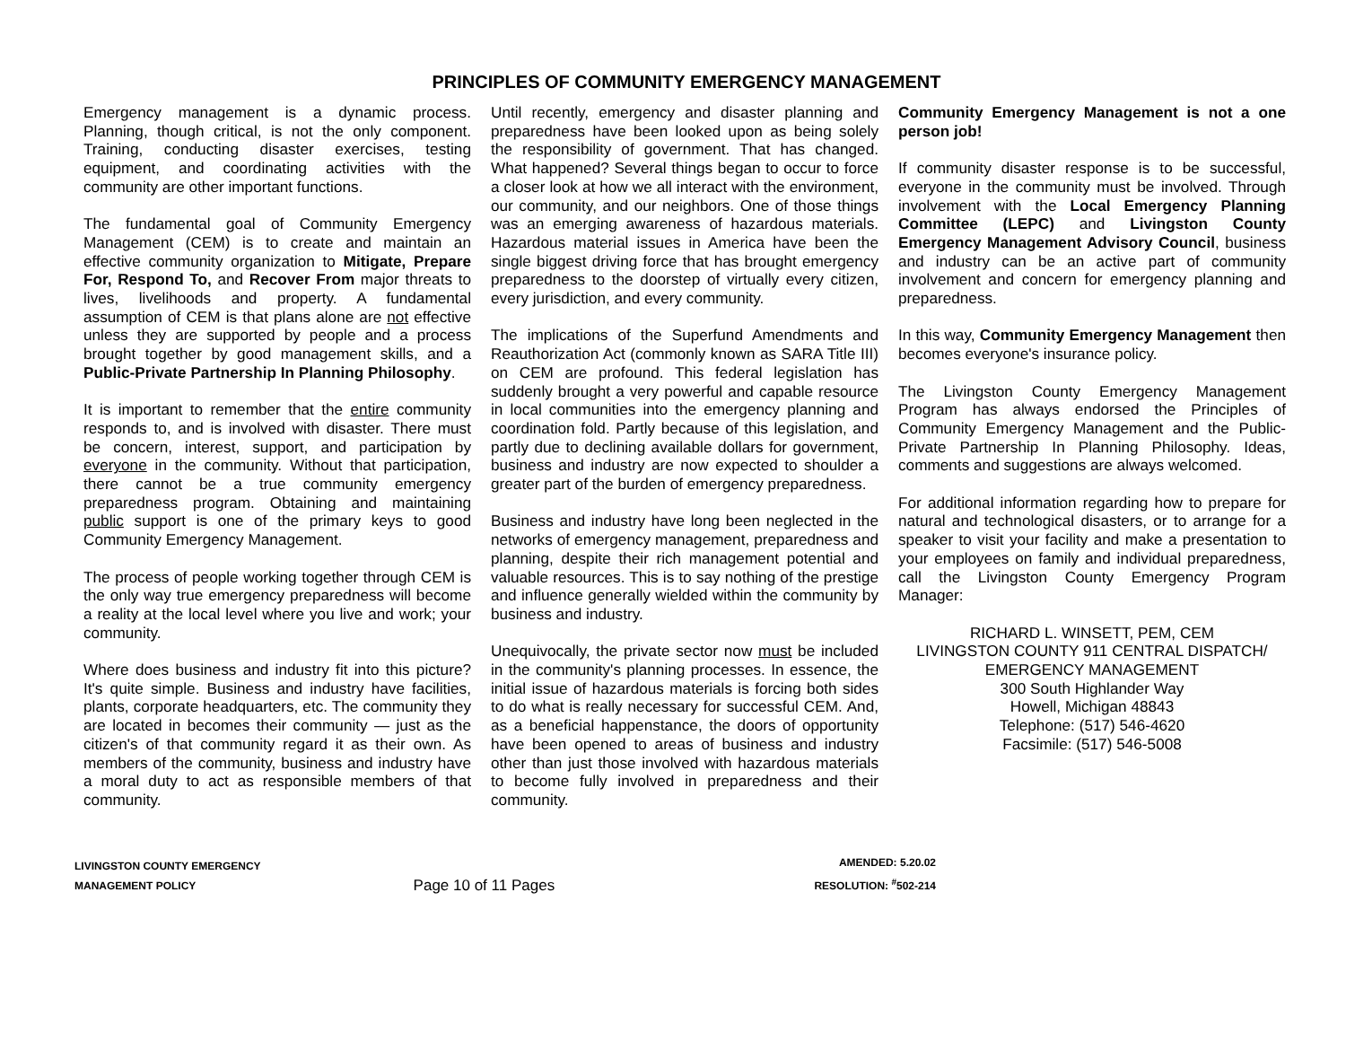PRINCIPLES OF COMMUNITY EMERGENCY MANAGEMENT
Emergency management is a dynamic process. Planning, though critical, is not the only component. Training, conducting disaster exercises, testing equipment, and coordinating activities with the community are other important functions.
The fundamental goal of Community Emergency Management (CEM) is to create and maintain an effective community organization to Mitigate, Prepare For, Respond To, and Recover From major threats to lives, livelihoods and property. A fundamental assumption of CEM is that plans alone are not effective unless they are supported by people and a process brought together by good management skills, and a Public-Private Partnership In Planning Philosophy.
It is important to remember that the entire community responds to, and is involved with disaster. There must be concern, interest, support, and participation by everyone in the community. Without that participation, there cannot be a true community emergency preparedness program. Obtaining and maintaining public support is one of the primary keys to good Community Emergency Management.
The process of people working together through CEM is the only way true emergency preparedness will become a reality at the local level where you live and work; your community.
Where does business and industry fit into this picture? It's quite simple. Business and industry have facilities, plants, corporate headquarters, etc. The community they are located in becomes their community — just as the citizen's of that community regard it as their own. As members of the community, business and industry have a moral duty to act as responsible members of that community.
Until recently, emergency and disaster planning and preparedness have been looked upon as being solely the responsibility of government. That has changed. What happened? Several things began to occur to force a closer look at how we all interact with the environment, our community, and our neighbors. One of those things was an emerging awareness of hazardous materials. Hazardous material issues in America have been the single biggest driving force that has brought emergency preparedness to the doorstep of virtually every citizen, every jurisdiction, and every community.
The implications of the Superfund Amendments and Reauthorization Act (commonly known as SARA Title III) on CEM are profound. This federal legislation has suddenly brought a very powerful and capable resource in local communities into the emergency planning and coordination fold. Partly because of this legislation, and partly due to declining available dollars for government, business and industry are now expected to shoulder a greater part of the burden of emergency preparedness.
Business and industry have long been neglected in the networks of emergency management, preparedness and planning, despite their rich management potential and valuable resources. This is to say nothing of the prestige and influence generally wielded within the community by business and industry.
Unequivocally, the private sector now must be included in the community's planning processes. In essence, the initial issue of hazardous materials is forcing both sides to do what is really necessary for successful CEM. And, as a beneficial happenstance, the doors of opportunity have been opened to areas of business and industry other than just those involved with hazardous materials to become fully involved in preparedness and their community.
Community Emergency Management is not a one person job!
If community disaster response is to be successful, everyone in the community must be involved. Through involvement with the Local Emergency Planning Committee (LEPC) and Livingston County Emergency Management Advisory Council, business and industry can be an active part of community involvement and concern for emergency planning and preparedness.
In this way, Community Emergency Management then becomes everyone's insurance policy.
The Livingston County Emergency Management Program has always endorsed the Principles of Community Emergency Management and the Public-Private Partnership In Planning Philosophy. Ideas, comments and suggestions are always welcomed.
For additional information regarding how to prepare for natural and technological disasters, or to arrange for a speaker to visit your facility and make a presentation to your employees on family and individual preparedness, call the Livingston County Emergency Program Manager:
RICHARD L. WINSETT, PEM, CEM
LIVINGSTON COUNTY 911 CENTRAL DISPATCH/
EMERGENCY MANAGEMENT
300 South Highlander Way
Howell, Michigan 48843
Telephone: (517) 546-4620
Facsimile: (517) 546-5008
LIVINGSTON COUNTY EMERGENCY
MANAGEMENT POLICY
Page 10 of 11 Pages
AMENDED: 5.20.02
RESOLUTION: <sup>#</sup>502-214